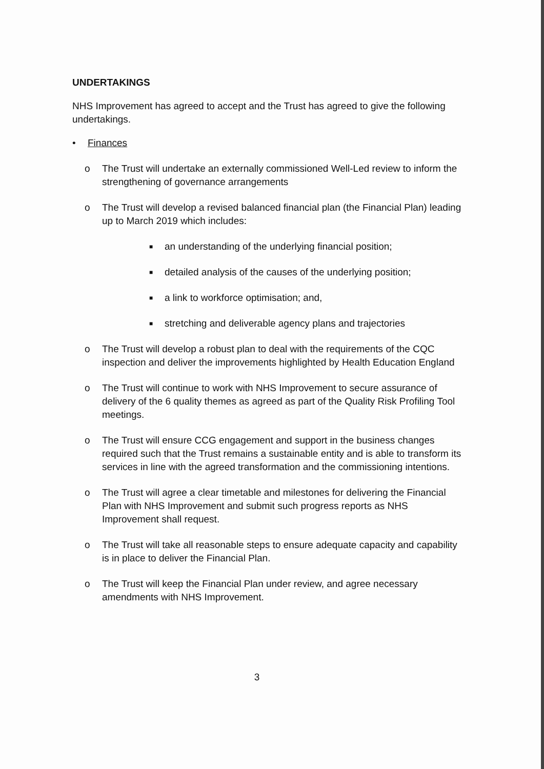UNDERTAKINGS
NHS Improvement has agreed to accept and the Trust has agreed to give the following undertakings.
• Finances
o The Trust will undertake an externally commissioned Well-Led review to inform the strengthening of governance arrangements
o The Trust will develop a revised balanced financial plan (the Financial Plan) leading up to March 2019 which includes:
■
an understanding of the underlying financial position;
■
detailed analysis of the causes of the underlying position;
■
a link to workforce optimisation; and,
■
stretching and deliverable agency plans and trajectories
o The Trust will develop a robust plan to deal with the requirements of the CQC inspection and deliver the improvements highlighted by Health Education England
o The Trust will continue to work with NHS Improvement to secure assurance of delivery of the 6 quality themes as agreed as part of the Quality Risk Profiling Tool meetings.
o The Trust will ensure CCG engagement and support in the business changes required such that the Trust remains a sustainable entity and is able to transform its services in line with the agreed transformation and the commissioning intentions.
o The Trust will agree a clear timetable and milestones for delivering the Financial Plan with NHS Improvement and submit such progress reports as NHS Improvement shall request.
o The Trust will take all reasonable steps to ensure adequate capacity and capability is in place to deliver the Financial Plan.
o The Trust will keep the Financial Plan under review, and agree necessary amendments with NHS Improvement.
3